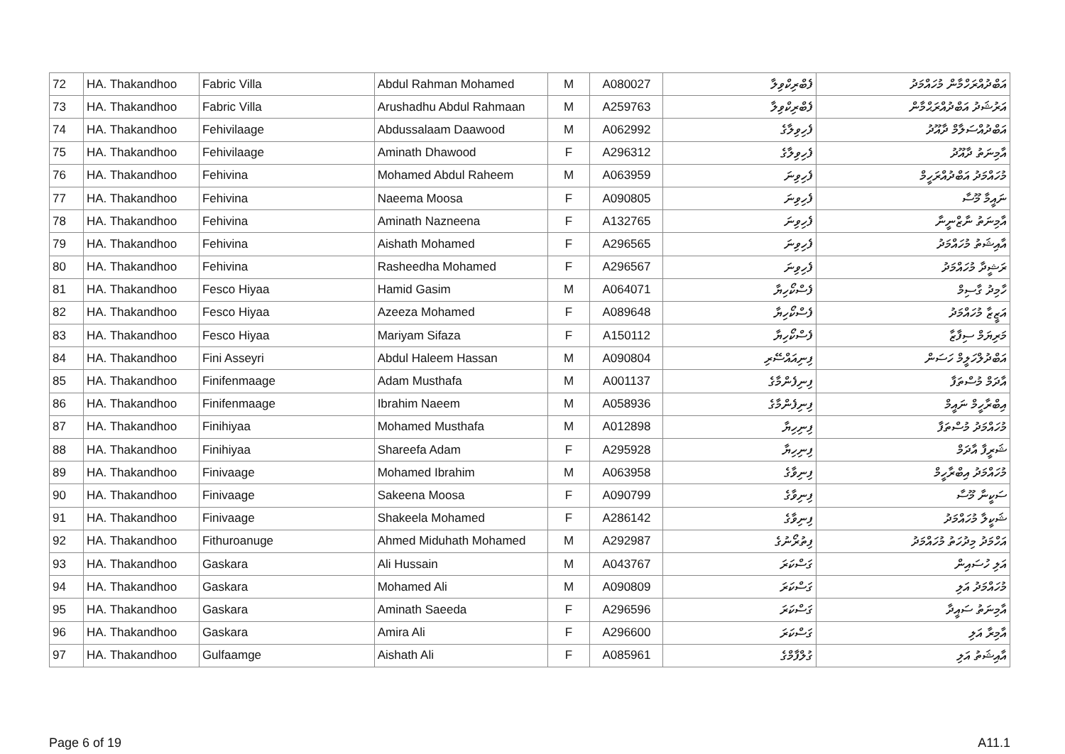| 72 | HA. Thakandhoo | Fabric Villa | Abdul Rahman Mohamed | M | A080027 | ފެބްރިކްވިލާ | އަބްދުއްރަހްމާން މުހައްމަދު |
| 73 | HA. Thakandhoo | Fabric Villa | Arushadhu Abdul Rahmaan | M | A259763 | ފެބްރިކްވިލާ | އަރުޝަދު އަބްދުއްރަޙްމާން |
| 74 | HA. Thakandhoo | Fehivilaage | Abdussalaam Daawood | M | A062992 | ފެހިވިލާގެ | އަބްދުއްސަލާމް ދާއޫދު |
| 75 | HA. Thakandhoo | Fehivilaage | Aminath Dhawood | F | A296312 | ފެހިވިލާގެ | އާމިނަތު ދާއޫދު |
| 76 | HA. Thakandhoo | Fehivina | Mohamed Abdul Raheem | M | A063959 | ފެހިވިނަ | މުހައްމަދު އަބްދުއްރަހީމް |
| 77 | HA. Thakandhoo | Fehivina | Naeema Moosa | F | A090805 | ފެހިވިނަ | ނައީމާ މޫސާ |
| 78 | HA. Thakandhoo | Fehivina | Aminath Nazneena | F | A132765 | ފެހިވިނަ | އާމިނަތު ނާޒްނީނާ |
| 79 | HA. Thakandhoo | Fehivina | Aishath Mohamed | F | A296565 | ފެހިވިނަ | އާއިޝަތު މުހައްމަދު |
| 80 | HA. Thakandhoo | Fehivina | Rasheedha Mohamed | F | A296567 | ފެހިވިނަ | ރަޝީދާ މުހައްމަދު |
| 81 | HA. Thakandhoo | Fesco Hiyaa | Hamid Gasim | M | A064071 | ފެސްކޯހިޔާ | ހާމިދު ގާސިމް |
| 82 | HA. Thakandhoo | Fesco Hiyaa | Azeeza Mohamed | F | A089648 | ފެސްކޯހިޔާ | އަޒީޒާ މުހައްމަދު |
| 83 | HA. Thakandhoo | Fesco Hiyaa | Mariyam Sifaza | F | A150112 | ފެސްކޯހިޔާ | މަރިޔަމް ސިފާޒާ |
| 84 | HA. Thakandhoo | Fini Asseyri | Abdul Haleem Hassan | M | A090804 | ފިނިއައްސޭރި | އަބްދުލްހަލީމް ހަސަން |
| 85 | HA. Thakandhoo | Finifenmaage | Adam Musthafa | M | A001137 | ފިނިފެންމާގެ | އާދަމް މުސްތަފާ |
| 86 | HA. Thakandhoo | Finifenmaage | Ibrahim Naeem | M | A058936 | ފިނިފެންމާގެ | އިބްރާހީމް ނައީމް |
| 87 | HA. Thakandhoo | Finihiyaa | Mohamed Musthafa | M | A012898 | ފިނިހިޔާ | މުހައްމަދު މުސްތަފާ |
| 88 | HA. Thakandhoo | Finihiyaa | Shareefa Adam | F | A295928 | ފިނިހިޔާ | ޝަރީފާ އާދަމް |
| 89 | HA. Thakandhoo | Finivaage | Mohamed Ibrahim | M | A063958 | ފިނިވާގެ | މުހައްމަދު އިބްރާހީމް |
| 90 | HA. Thakandhoo | Finivaage | Sakeena Moosa | F | A090799 | ފިނިވާގެ | ސަކީނާ މޫސާ |
| 91 | HA. Thakandhoo | Finivaage | Shakeela Mohamed | F | A286142 | ފިނިވާގެ | ޝަކީލާ މުހައްމަދު |
| 92 | HA. Thakandhoo | Fithuroanuge | Ahmed Miduhath Mohamed | M | A292987 | ފިތުރޯނުގެ | އަހްމަދު މިދުހަތު މުހައްމަދު |
| 93 | HA. Thakandhoo | Gaskara | Ali Hussain | M | A043767 | ގަސްކަރަ | އަލި ހުސައިން |
| 94 | HA. Thakandhoo | Gaskara | Mohamed Ali | M | A090809 | ގަސްކަރަ | މުހައްމަދު އަލި |
| 95 | HA. Thakandhoo | Gaskara | Aminath Saeeda | F | A296596 | ގަސްކަރަ | އާމިނަތު ސައީދާ |
| 96 | HA. Thakandhoo | Gaskara | Amira Ali | F | A296600 | ގަސްކަރަ | އާމިރާ އަލި |
| 97 | HA. Thakandhoo | Gulfaamge | Aishath Ali | F | A085961 | ގުލްފާމްގެ | އާއިޝަތު އަލި |
Page 6 of 19 A11.1